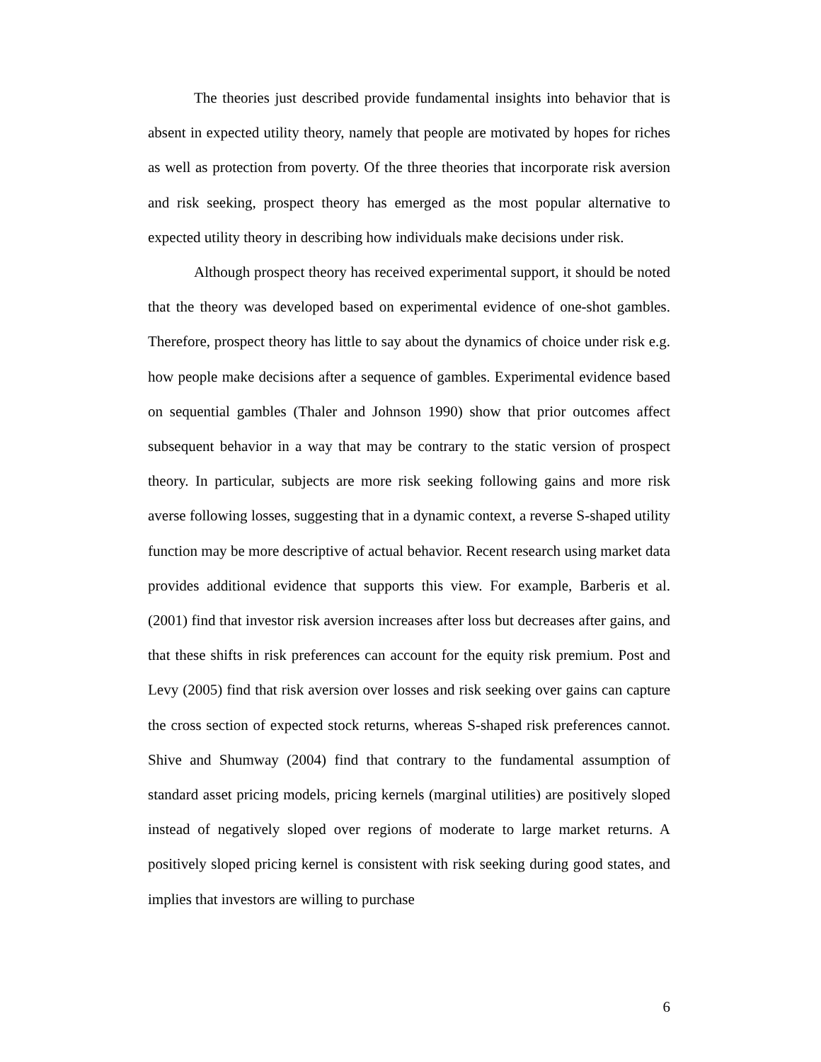The theories just described provide fundamental insights into behavior that is absent in expected utility theory, namely that people are motivated by hopes for riches as well as protection from poverty. Of the three theories that incorporate risk aversion and risk seeking, prospect theory has emerged as the most popular alternative to expected utility theory in describing how individuals make decisions under risk.
Although prospect theory has received experimental support, it should be noted that the theory was developed based on experimental evidence of one-shot gambles. Therefore, prospect theory has little to say about the dynamics of choice under risk e.g. how people make decisions after a sequence of gambles. Experimental evidence based on sequential gambles (Thaler and Johnson 1990) show that prior outcomes affect subsequent behavior in a way that may be contrary to the static version of prospect theory. In particular, subjects are more risk seeking following gains and more risk averse following losses, suggesting that in a dynamic context, a reverse S-shaped utility function may be more descriptive of actual behavior. Recent research using market data provides additional evidence that supports this view. For example, Barberis et al. (2001) find that investor risk aversion increases after loss but decreases after gains, and that these shifts in risk preferences can account for the equity risk premium. Post and Levy (2005) find that risk aversion over losses and risk seeking over gains can capture the cross section of expected stock returns, whereas S-shaped risk preferences cannot. Shive and Shumway (2004) find that contrary to the fundamental assumption of standard asset pricing models, pricing kernels (marginal utilities) are positively sloped instead of negatively sloped over regions of moderate to large market returns. A positively sloped pricing kernel is consistent with risk seeking during good states, and implies that investors are willing to purchase
6